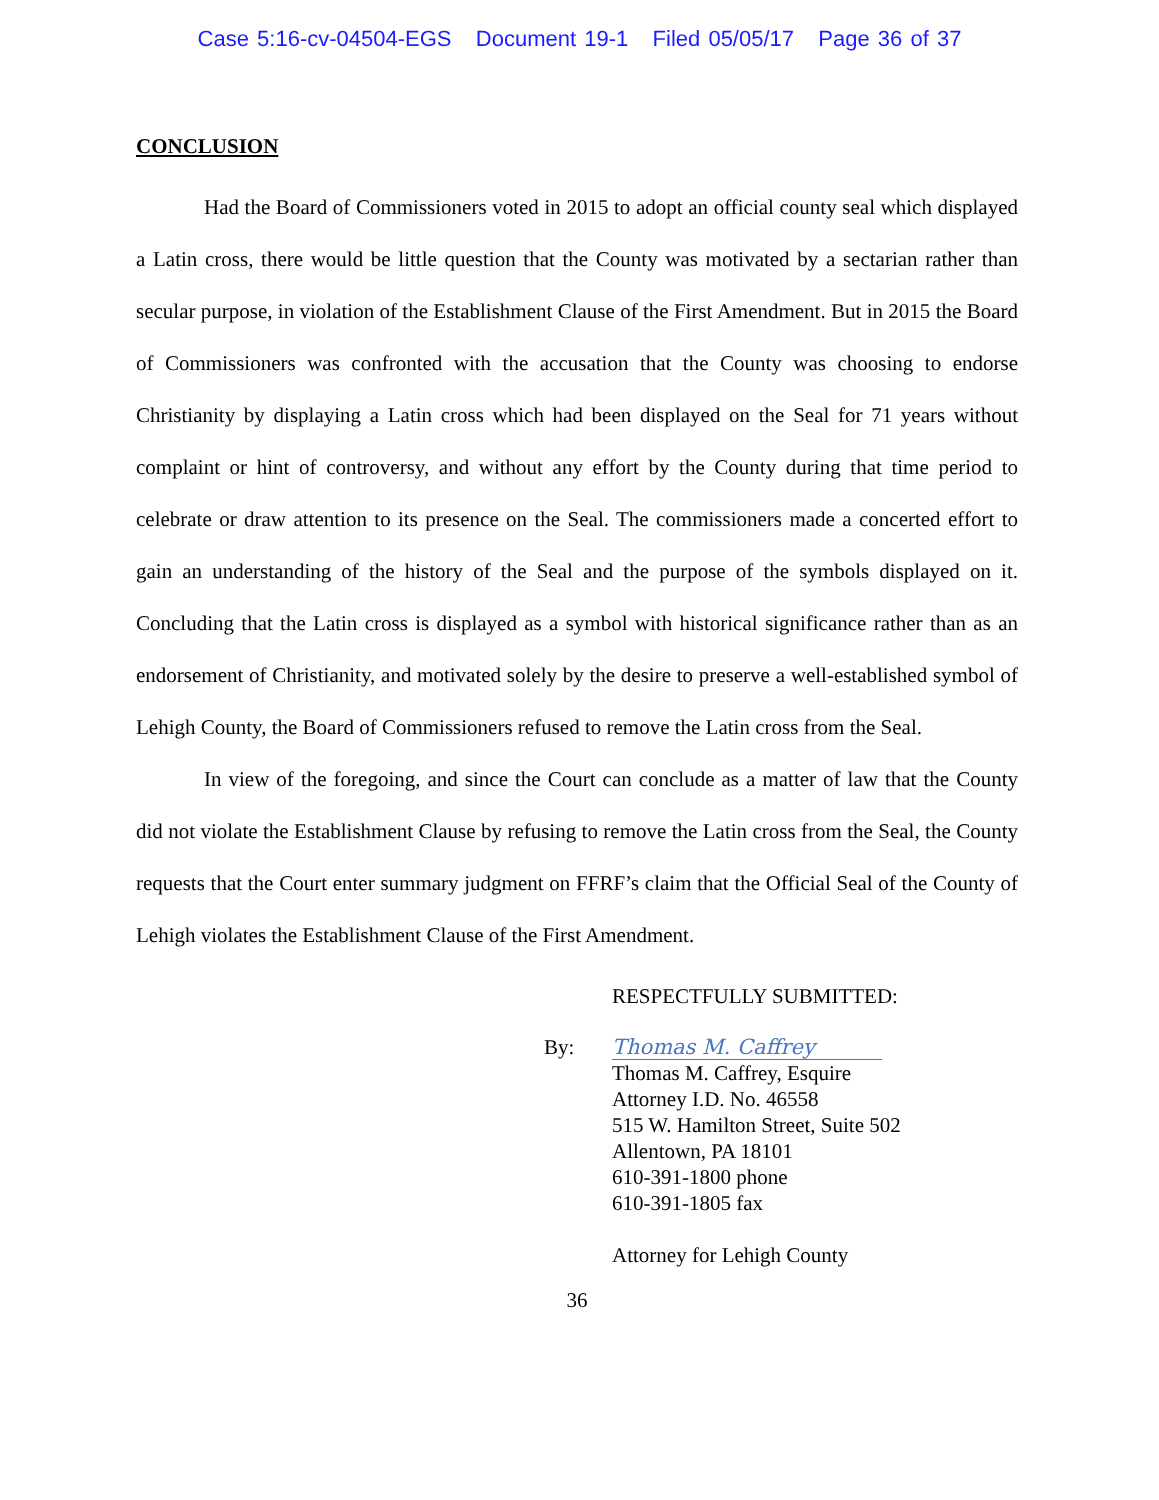Case 5:16-cv-04504-EGS Document 19-1 Filed 05/05/17 Page 36 of 37
CONCLUSION
Had the Board of Commissioners voted in 2015 to adopt an official county seal which displayed a Latin cross, there would be little question that the County was motivated by a sectarian rather than secular purpose, in violation of the Establishment Clause of the First Amendment. But in 2015 the Board of Commissioners was confronted with the accusation that the County was choosing to endorse Christianity by displaying a Latin cross which had been displayed on the Seal for 71 years without complaint or hint of controversy, and without any effort by the County during that time period to celebrate or draw attention to its presence on the Seal. The commissioners made a concerted effort to gain an understanding of the history of the Seal and the purpose of the symbols displayed on it. Concluding that the Latin cross is displayed as a symbol with historical significance rather than as an endorsement of Christianity, and motivated solely by the desire to preserve a well-established symbol of Lehigh County, the Board of Commissioners refused to remove the Latin cross from the Seal.
In view of the foregoing, and since the Court can conclude as a matter of law that the County did not violate the Establishment Clause by refusing to remove the Latin cross from the Seal, the County requests that the Court enter summary judgment on FFRF’s claim that the Official Seal of the County of Lehigh violates the Establishment Clause of the First Amendment.
RESPECTFULLY SUBMITTED:
By: Thomas M. Caffrey
Thomas M. Caffrey, Esquire
Attorney I.D. No. 46558
515 W. Hamilton Street, Suite 502
Allentown, PA 18101
610-391-1800 phone
610-391-1805 fax
Attorney for Lehigh County
36